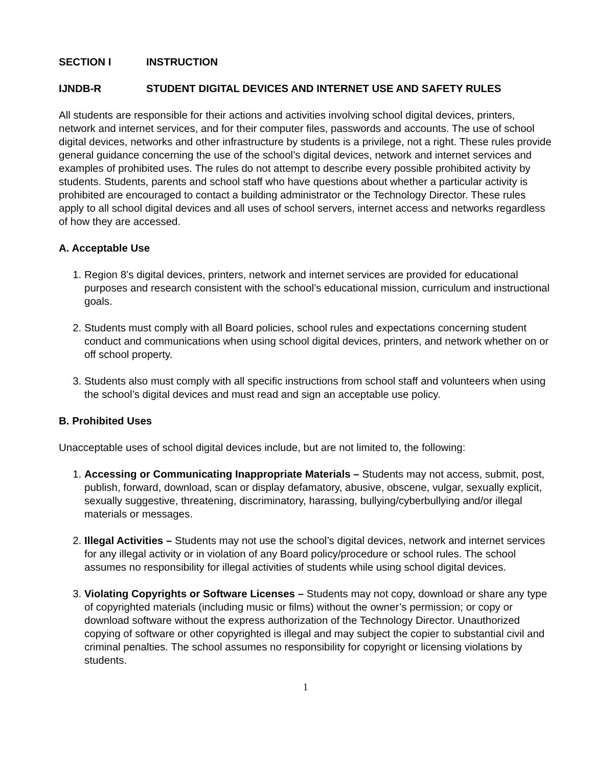SECTION I INSTRUCTION
IJNDB-R STUDENT DIGITAL DEVICES AND INTERNET USE AND SAFETY RULES
All students are responsible for their actions and activities involving school digital devices, printers, network and internet services, and for their computer files, passwords and accounts. The use of school digital devices, networks and other infrastructure by students is a privilege, not a right. These rules provide general guidance concerning the use of the school’s digital devices, network and internet services and examples of prohibited uses. The rules do not attempt to describe every possible prohibited activity by students. Students, parents and school staff who have questions about whether a particular activity is prohibited are encouraged to contact a building administrator or the Technology Director. These rules apply to all school digital devices and all uses of school servers, internet access and networks regardless of how they are accessed.
A. Acceptable Use
1. Region 8’s digital devices, printers, network and internet services are provided for educational purposes and research consistent with the school’s educational mission, curriculum and instructional goals.
2. Students must comply with all Board policies, school rules and expectations concerning student conduct and communications when using school digital devices, printers, and network whether on or off school property.
3. Students also must comply with all specific instructions from school staff and volunteers when using the school’s digital devices and must read and sign an acceptable use policy.
B. Prohibited Uses
Unacceptable uses of school digital devices include, but are not limited to, the following:
1. Accessing or Communicating Inappropriate Materials – Students may not access, submit, post, publish, forward, download, scan or display defamatory, abusive, obscene, vulgar, sexually explicit, sexually suggestive, threatening, discriminatory, harassing, bullying/cyberbullying and/or illegal materials or messages.
2. Illegal Activities – Students may not use the school’s digital devices, network and internet services for any illegal activity or in violation of any Board policy/procedure or school rules. The school assumes no responsibility for illegal activities of students while using school digital devices.
3. Violating Copyrights or Software Licenses – Students may not copy, download or share any type of copyrighted materials (including music or films) without the owner’s permission; or copy or download software without the express authorization of the Technology Director. Unauthorized copying of software or other copyrighted is illegal and may subject the copier to substantial civil and criminal penalties. The school assumes no responsibility for copyright or licensing violations by students.
1